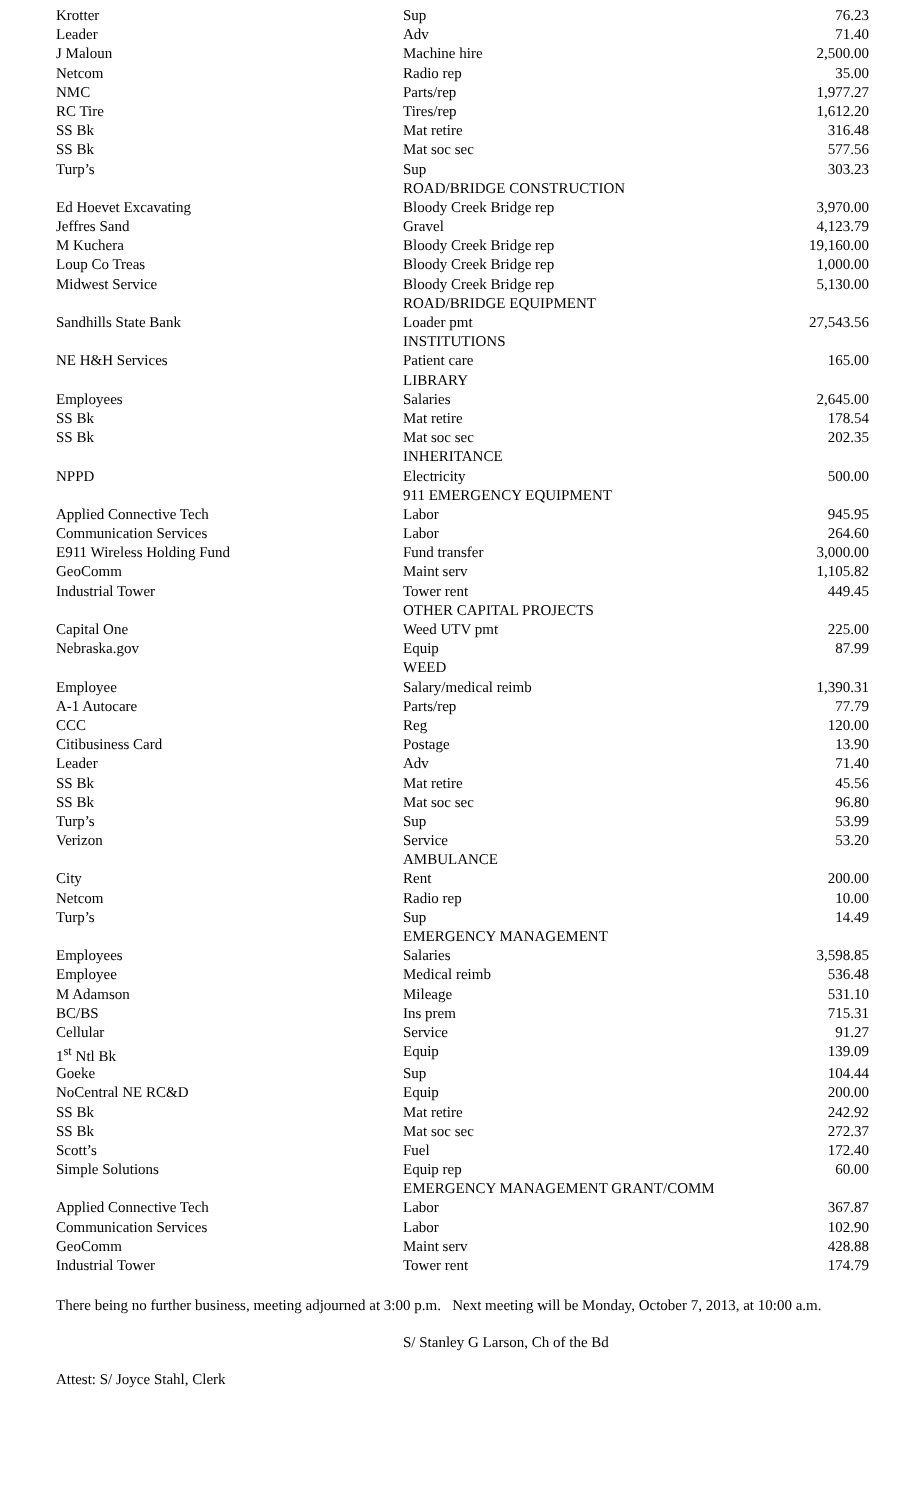| Krotter | Sup | 76.23 |
| Leader | Adv | 71.40 |
| J Maloun | Machine hire | 2,500.00 |
| Netcom | Radio rep | 35.00 |
| NMC | Parts/rep | 1,977.27 |
| RC Tire | Tires/rep | 1,612.20 |
| SS Bk | Mat retire | 316.48 |
| SS Bk | Mat soc sec | 577.56 |
| Turp’s | Sup | 303.23 |
| | ROAD/BRIDGE CONSTRUCTION | |
| Ed Hoevet Excavating | Bloody Creek Bridge rep | 3,970.00 |
| Jeffres Sand | Gravel | 4,123.79 |
| M Kuchera | Bloody Creek Bridge rep | 19,160.00 |
| Loup Co Treas | Bloody Creek Bridge rep | 1,000.00 |
| Midwest Service | Bloody Creek Bridge rep | 5,130.00 |
| | ROAD/BRIDGE EQUIPMENT | |
| Sandhills State Bank | Loader pmt | 27,543.56 |
| | INSTITUTIONS | |
| NE H&H Services | Patient care | 165.00 |
| | LIBRARY | |
| Employees | Salaries | 2,645.00 |
| SS Bk | Mat retire | 178.54 |
| SS Bk | Mat soc sec | 202.35 |
| | INHERITANCE | |
| NPPD | Electricity | 500.00 |
| | 911 EMERGENCY EQUIPMENT | |
| Applied Connective Tech | Labor | 945.95 |
| Communication Services | Labor | 264.60 |
| E911 Wireless Holding Fund | Fund transfer | 3,000.00 |
| GeoComm | Maint serv | 1,105.82 |
| Industrial Tower | Tower rent | 449.45 |
| | OTHER CAPITAL PROJECTS | |
| Capital One | Weed UTV pmt | 225.00 |
| Nebraska.gov | Equip | 87.99 |
| | WEED | |
| Employee | Salary/medical reimb | 1,390.31 |
| A-1 Autocare | Parts/rep | 77.79 |
| CCC | Reg | 120.00 |
| Citibusiness Card | Postage | 13.90 |
| Leader | Adv | 71.40 |
| SS Bk | Mat retire | 45.56 |
| SS Bk | Mat soc sec | 96.80 |
| Turp’s | Sup | 53.99 |
| Verizon | Service | 53.20 |
| | AMBULANCE | |
| City | Rent | 200.00 |
| Netcom | Radio rep | 10.00 |
| Turp’s | Sup | 14.49 |
| | EMERGENCY MANAGEMENT | |
| Employees | Salaries | 3,598.85 |
| Employee | Medical reimb | 536.48 |
| M Adamson | Mileage | 531.10 |
| BC/BS | Ins prem | 715.31 |
| Cellular | Service | 91.27 |
| 1<sup>st</sup> Ntl Bk | Equip | 139.09 |
| Goeke | Sup | 104.44 |
| NoCentral NE RC&D | Equip | 200.00 |
| SS Bk | Mat retire | 242.92 |
| SS Bk | Mat soc sec | 272.37 |
| Scott’s | Fuel | 172.40 |
| Simple Solutions | Equip rep | 60.00 |
| | EMERGENCY MANAGEMENT GRANT/COMM | |
| Applied Connective Tech | Labor | 367.87 |
| Communication Services | Labor | 102.90 |
| GeoComm | Maint serv | 428.88 |
| Industrial Tower | Tower rent | 174.79 |
There being no further business, meeting adjourned at 3:00 p.m. Next meeting will be Monday, October 7, 2013, at 10:00 a.m.
S/ Stanley G Larson, Ch of the Bd
Attest: S/ Joyce Stahl, Clerk